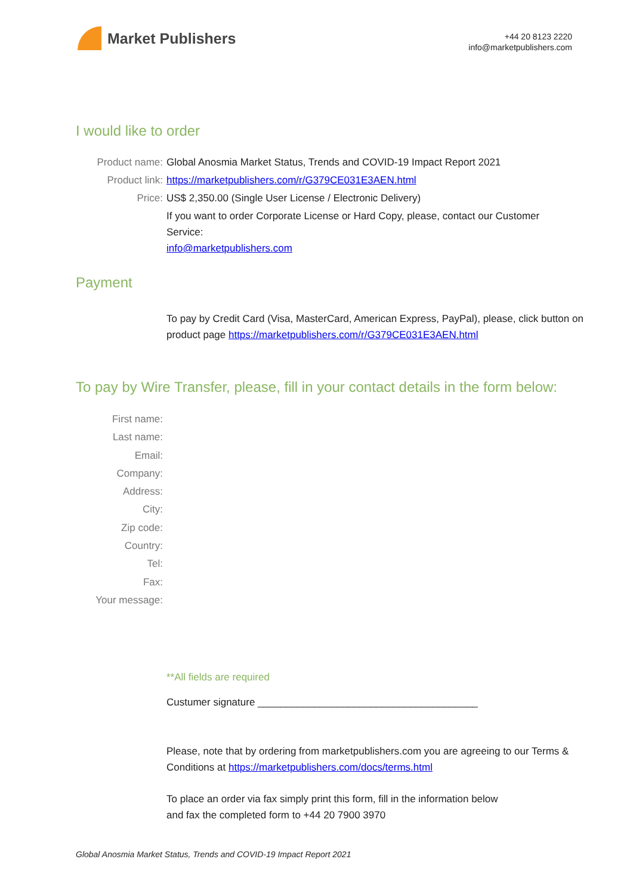Market Publishers
+44 20 8123 2220
info@marketpublishers.com
I would like to order
Product name: Global Anosmia Market Status, Trends and COVID-19 Impact Report 2021
Product link: https://marketpublishers.com/r/G379CE031E3AEN.html
Price: US$ 2,350.00 (Single User License / Electronic Delivery)
If you want to order Corporate License or Hard Copy, please, contact our Customer Service:
info@marketpublishers.com
Payment
To pay by Credit Card (Visa, MasterCard, American Express, PayPal), please, click button on product page https://marketpublishers.com/r/G379CE031E3AEN.html
To pay by Wire Transfer, please, fill in your contact details in the form below:
First name:
Last name:
Email:
Company:
Address:
City:
Zip code:
Country:
Tel:
Fax:
Your message:
**All fields are required
Custumer signature _______________________________________
Please, note that by ordering from marketpublishers.com you are agreeing to our Terms & Conditions at https://marketpublishers.com/docs/terms.html
To place an order via fax simply print this form, fill in the information below
and fax the completed form to +44 20 7900 3970
Global Anosmia Market Status, Trends and COVID-19 Impact Report 2021